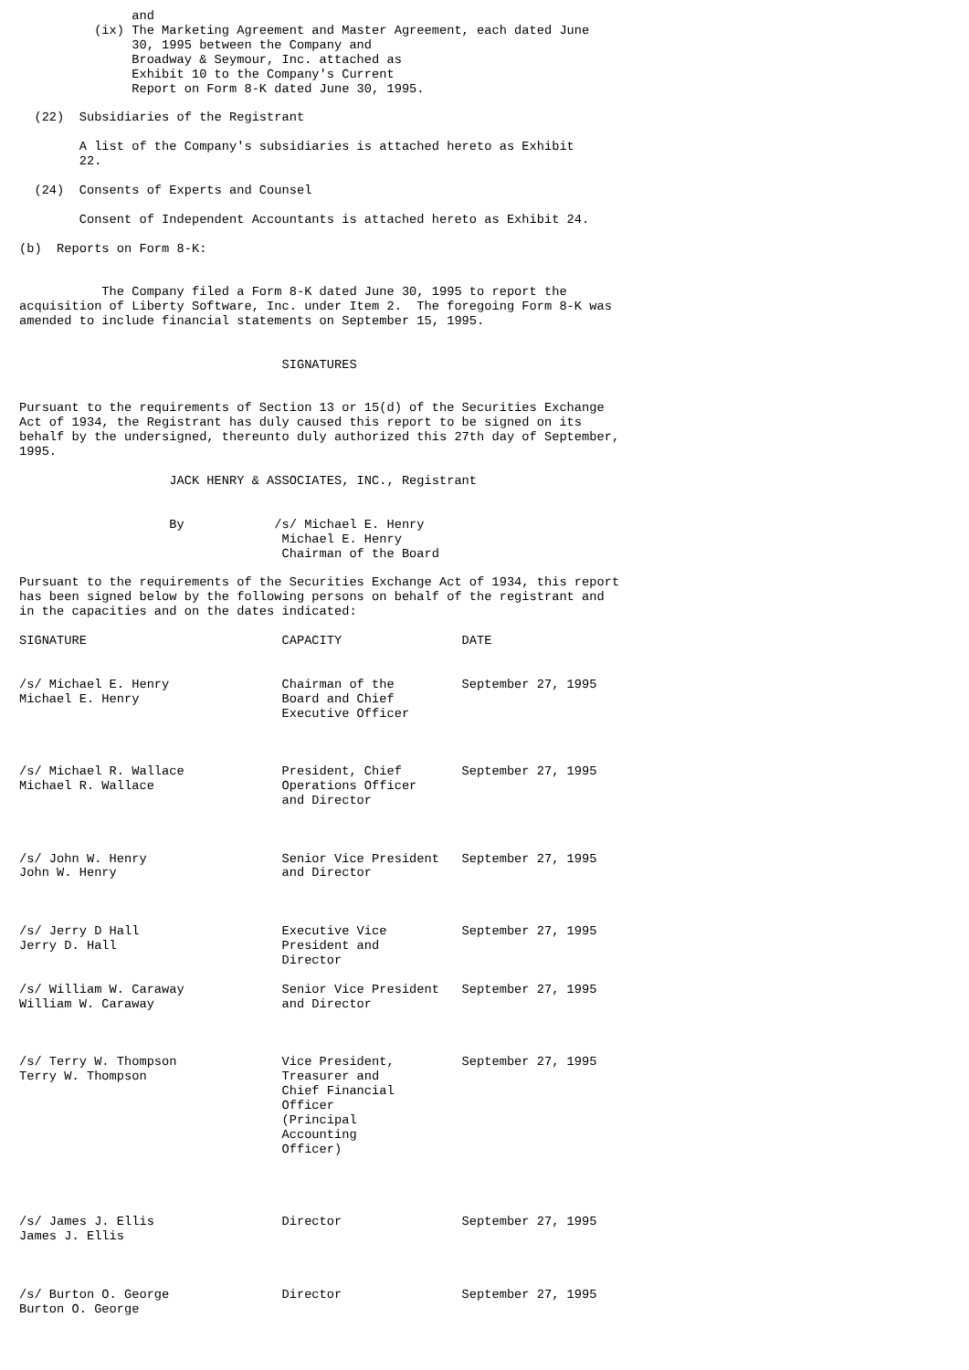and
          (ix) The Marketing Agreement and Master Agreement, each dated June
               30, 1995 between the Company and
               Broadway & Seymour, Inc. attached as
               Exhibit 10 to the Company's Current
               Report on Form 8-K dated June 30, 1995.

  (22)  Subsidiaries of the Registrant

        A list of the Company's subsidiaries is attached hereto as Exhibit
        22.

  (24)  Consents of Experts and Counsel

        Consent of Independent Accountants is attached hereto as Exhibit 24.

(b)  Reports on Form 8-K:


           The Company filed a Form 8-K dated June 30, 1995 to report the
acquisition of Liberty Software, Inc. under Item 2.  The foregoing Form 8-K was
amended to include financial statements on September 15, 1995.


                                   SIGNATURES


Pursuant to the requirements of Section 13 or 15(d) of the Securities Exchange
Act of 1934, the Registrant has duly caused this report to be signed on its
behalf by the undersigned, thereunto duly authorized this 27th day of September,
1995.

                    JACK HENRY & ASSOCIATES, INC., Registrant


                    By            /s/ Michael E. Henry
                                   Michael E. Henry
                                   Chairman of the Board

Pursuant to the requirements of the Securities Exchange Act of 1934, this report
has been signed below by the following persons on behalf of the registrant and
in the capacities and on the dates indicated:

SIGNATURE                          CAPACITY                DATE


/s/ Michael E. Henry               Chairman of the         September 27, 1995
Michael E. Henry                   Board and Chief
                                   Executive Officer



/s/ Michael R. Wallace             President, Chief        September 27, 1995
Michael R. Wallace                 Operations Officer
                                   and Director



/s/ John W. Henry                  Senior Vice President   September 27, 1995
John W. Henry                      and Director



/s/ Jerry D Hall                   Executive Vice          September 27, 1995
Jerry D. Hall                      President and
                                   Director

/s/ William W. Caraway             Senior Vice President   September 27, 1995
William W. Caraway                 and Director



/s/ Terry W. Thompson              Vice President,         September 27, 1995
Terry W. Thompson                  Treasurer and
                                   Chief Financial
                                   Officer
                                   (Principal
                                   Accounting
                                   Officer)




/s/ James J. Ellis                 Director                September 27, 1995
James J. Ellis



/s/ Burton O. George               Director                September 27, 1995
Burton O. George